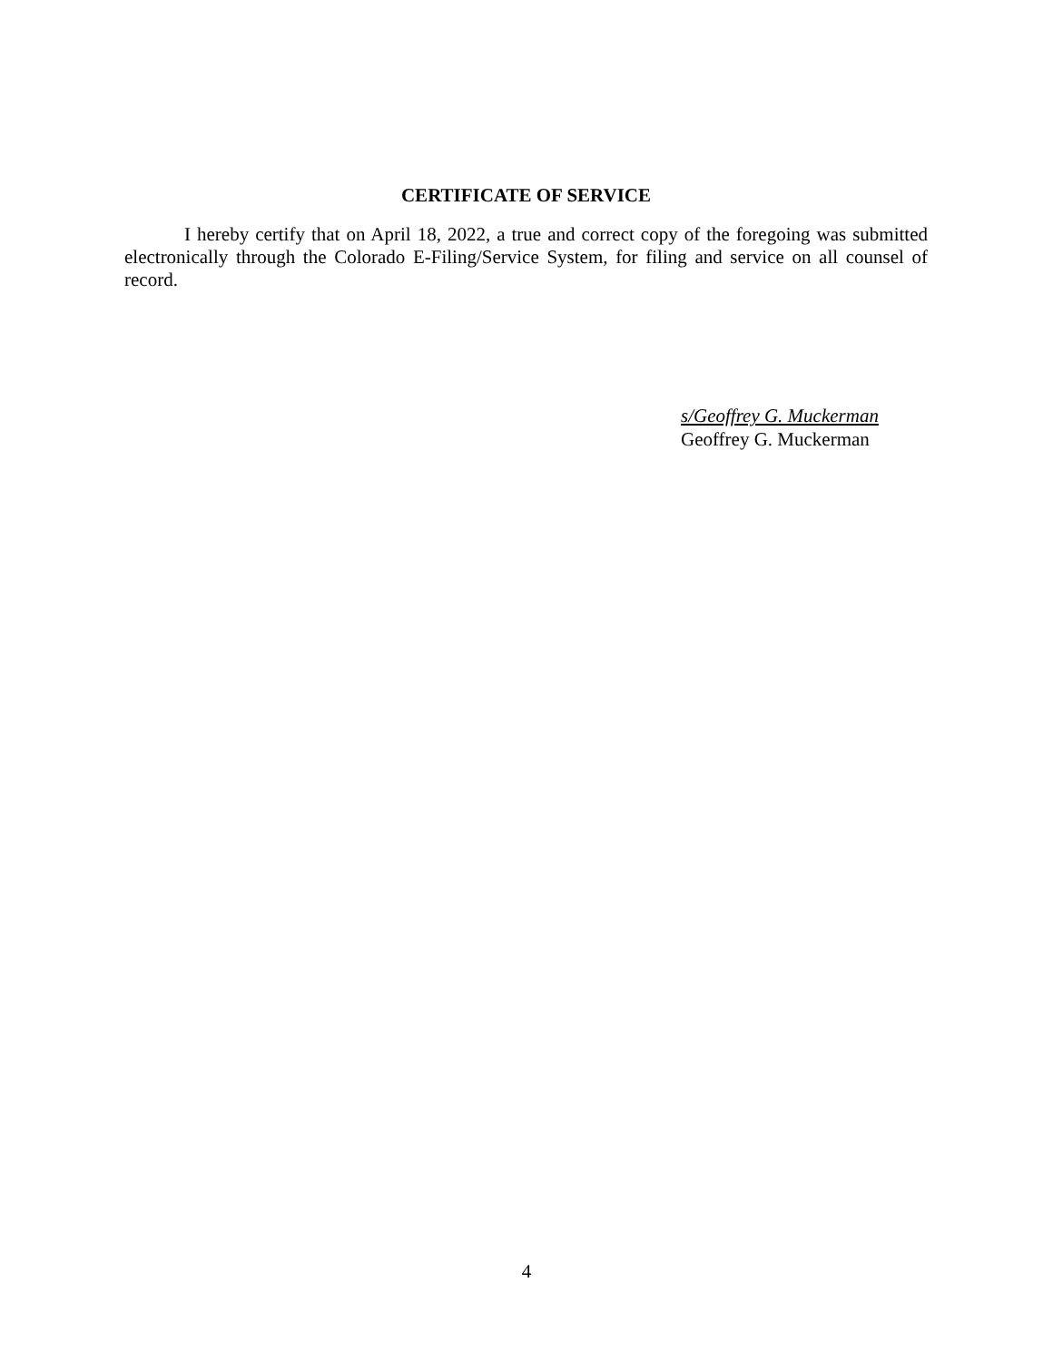CERTIFICATE OF SERVICE
I hereby certify that on April 18, 2022, a true and correct copy of the foregoing was submitted electronically through the Colorado E-Filing/Service System, for filing and service on all counsel of record.
s/Geoffrey G. Muckerman
Geoffrey G. Muckerman
4